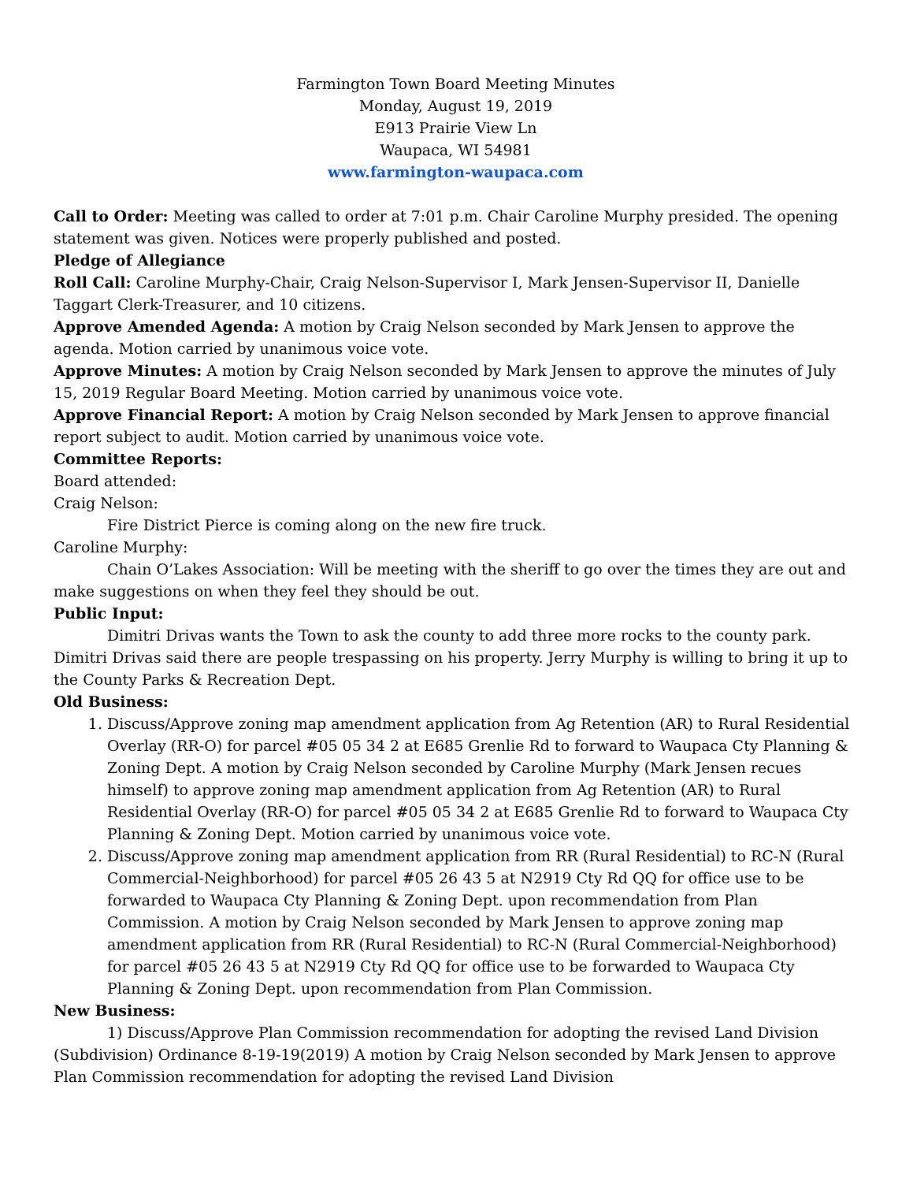Farmington Town Board Meeting Minutes
Monday, August 19, 2019
E913 Prairie View Ln
Waupaca, WI 54981
www.farmington-waupaca.com
Call to Order: Meeting was called to order at 7:01 p.m. Chair Caroline Murphy presided. The opening statement was given. Notices were properly published and posted.
Pledge of Allegiance
Roll Call: Caroline Murphy-Chair, Craig Nelson-Supervisor I, Mark Jensen-Supervisor II, Danielle Taggart Clerk-Treasurer, and 10 citizens.
Approve Amended Agenda: A motion by Craig Nelson seconded by Mark Jensen to approve the agenda. Motion carried by unanimous voice vote.
Approve Minutes: A motion by Craig Nelson seconded by Mark Jensen to approve the minutes of July 15, 2019 Regular Board Meeting. Motion carried by unanimous voice vote.
Approve Financial Report: A motion by Craig Nelson seconded by Mark Jensen to approve financial report subject to audit. Motion carried by unanimous voice vote.
Committee Reports:
Board attended:
Craig Nelson:
Fire District Pierce is coming along on the new fire truck.
Caroline Murphy:
Chain O’Lakes Association: Will be meeting with the sheriff to go over the times they are out and make suggestions on when they feel they should be out.
Public Input:
Dimitri Drivas wants the Town to ask the county to add three more rocks to the county park. Dimitri Drivas said there are people trespassing on his property. Jerry Murphy is willing to bring it up to the County Parks & Recreation Dept.
Old Business:
1. Discuss/Approve zoning map amendment application from Ag Retention (AR) to Rural Residential Overlay (RR-O) for parcel #05 05 34 2 at E685 Grenlie Rd to forward to Waupaca Cty Planning & Zoning Dept. A motion by Craig Nelson seconded by Caroline Murphy (Mark Jensen recues himself) to approve zoning map amendment application from Ag Retention (AR) to Rural Residential Overlay (RR-O) for parcel #05 05 34 2 at E685 Grenlie Rd to forward to Waupaca Cty Planning & Zoning Dept. Motion carried by unanimous voice vote.
2. Discuss/Approve zoning map amendment application from RR (Rural Residential) to RC-N (Rural Commercial-Neighborhood) for parcel #05 26 43 5 at N2919 Cty Rd QQ for office use to be forwarded to Waupaca Cty Planning & Zoning Dept. upon recommendation from Plan Commission. A motion by Craig Nelson seconded by Mark Jensen to approve zoning map amendment application from RR (Rural Residential) to RC-N (Rural Commercial-Neighborhood) for parcel #05 26 43 5 at N2919 Cty Rd QQ for office use to be forwarded to Waupaca Cty Planning & Zoning Dept. upon recommendation from Plan Commission.
New Business:
1) Discuss/Approve Plan Commission recommendation for adopting the revised Land Division (Subdivision) Ordinance 8-19-19(2019) A motion by Craig Nelson seconded by Mark Jensen to approve Plan Commission recommendation for adopting the revised Land Division